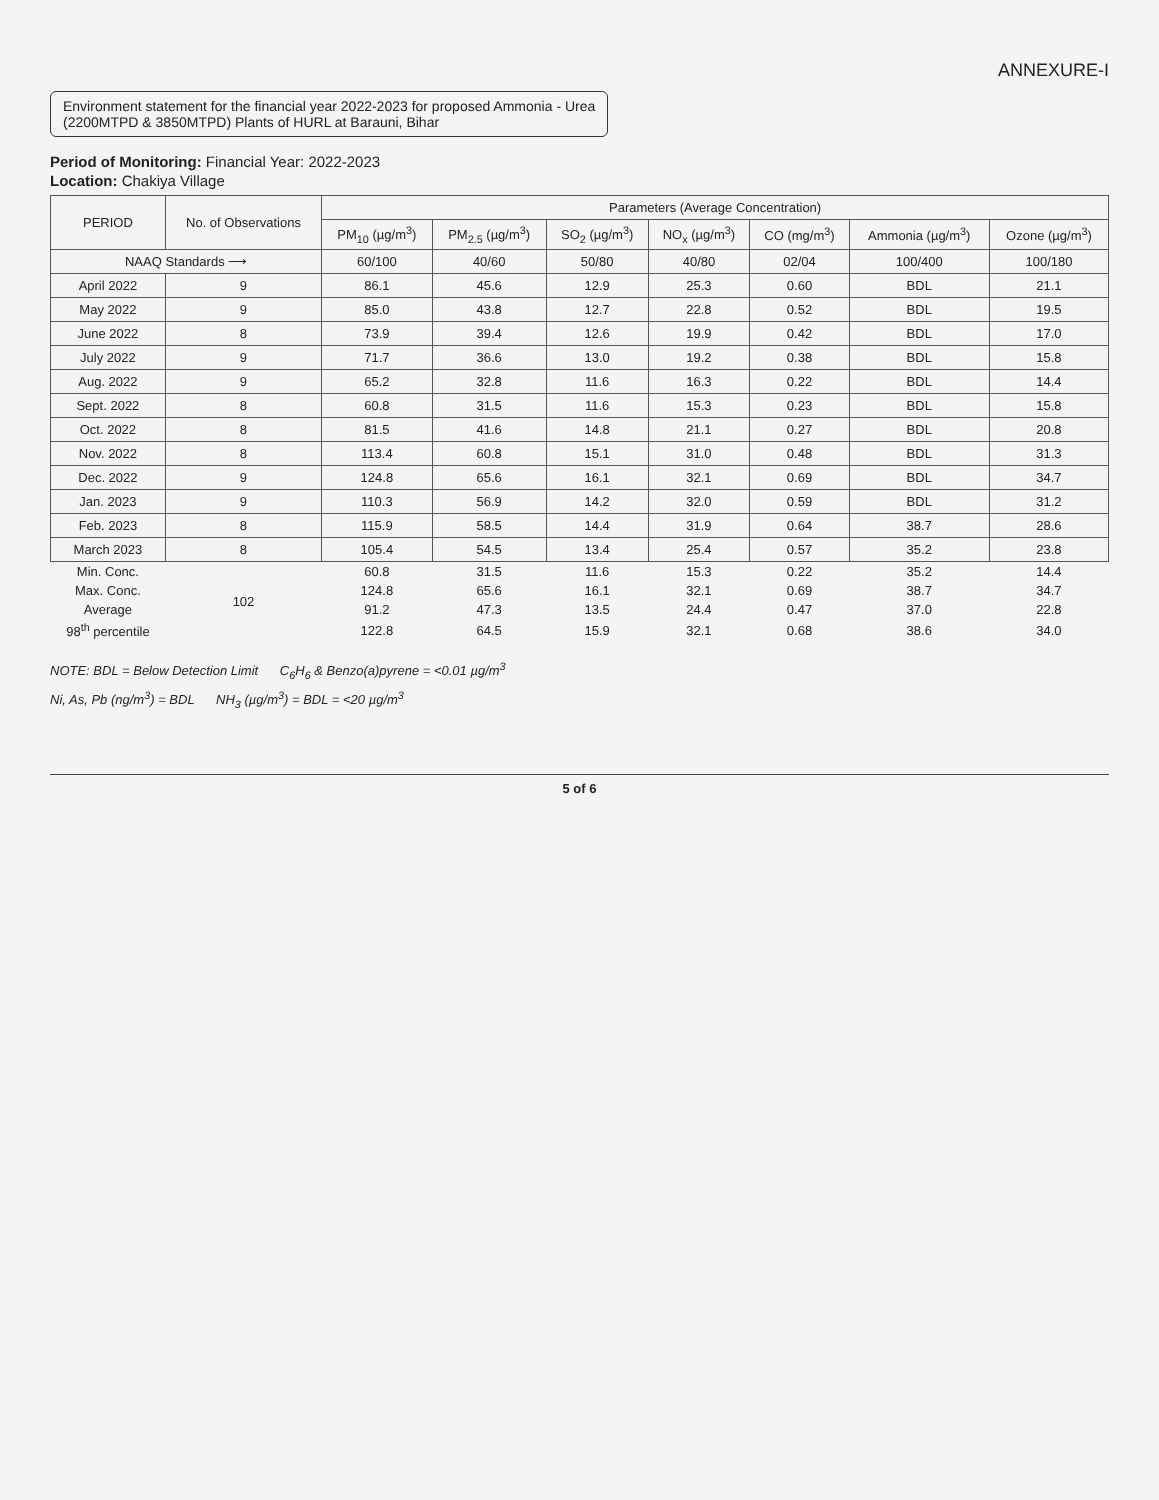ANNEXURE-I
Environment statement for the financial year 2022-2023 for proposed Ammonia - Urea
(2200MTPD & 3850MTPD) Plants of HURL at Barauni, Bihar
Period of Monitoring: Financial Year: 2022-2023
Location: Chakiya Village
| PERIOD | No. of Observations | Parameters (Average Concentration) | | | | | | |
| --- | --- | --- | --- | --- | --- | --- | --- | --- |
| | | PM<sub>10</sub> (µg/m<sup>3</sup>) | PM<sub>2.5</sub> (µg/m<sup>3</sup>) | SO<sub>2</sub> (µg/m<sup>3</sup>) | NO<sub>x</sub> (µg/m<sup>3</sup>) | CO (mg/m<sup>3</sup>) | Ammonia (µg/m<sup>3</sup>) | Ozone (µg/m<sup>3</sup>) |
| NAAQ Standards ⟶ | | 60/100 | 40/60 | 50/80 | 40/80 | 02/04 | 100/400 | 100/180 |
| April 2022 | 9 | 86.1 | 45.6 | 12.9 | 25.3 | 0.60 | BDL | 21.1 |
| May 2022 | 9 | 85.0 | 43.8 | 12.7 | 22.8 | 0.52 | BDL | 19.5 |
| June 2022 | 8 | 73.9 | 39.4 | 12.6 | 19.9 | 0.42 | BDL | 17.0 |
| July 2022 | 9 | 71.7 | 36.6 | 13.0 | 19.2 | 0.38 | BDL | 15.8 |
| Aug. 2022 | 9 | 65.2 | 32.8 | 11.6 | 16.3 | 0.22 | BDL | 14.4 |
| Sept. 2022 | 8 | 60.8 | 31.5 | 11.6 | 15.3 | 0.23 | BDL | 15.8 |
| Oct. 2022 | 8 | 81.5 | 41.6 | 14.8 | 21.1 | 0.27 | BDL | 20.8 |
| Nov. 2022 | 8 | 113.4 | 60.8 | 15.1 | 31.0 | 0.48 | BDL | 31.3 |
| Dec. 2022 | 9 | 124.8 | 65.6 | 16.1 | 32.1 | 0.69 | BDL | 34.7 |
| Jan. 2023 | 9 | 110.3 | 56.9 | 14.2 | 32.0 | 0.59 | BDL | 31.2 |
| Feb. 2023 | 8 | 115.9 | 58.5 | 14.4 | 31.9 | 0.64 | 38.7 | 28.6 |
| March 2023 | 8 | 105.4 | 54.5 | 13.4 | 25.4 | 0.57 | 35.2 | 23.8 |
| Min. Conc. | 102 | 60.8 | 31.5 | 11.6 | 15.3 | 0.22 | 35.2 | 14.4 |
| Max. Conc. | | 124.8 | 65.6 | 16.1 | 32.1 | 0.69 | 38.7 | 34.7 |
| Average | | 91.2 | 47.3 | 13.5 | 24.4 | 0.47 | 37.0 | 22.8 |
| 98<sup>th</sup> percentile | | 122.8 | 64.5 | 15.9 | 32.1 | 0.68 | 38.6 | 34.0 |
NOTE: BDL = Below Detection Limit C<sub>6</sub>H<sub>6</sub> & Benzo(a)pyrene = <0.01 µg/m<sup>3</sup>
Ni, As, Pb (ng/m<sup>3</sup>) = BDL NH<sub>3</sub> (µg/m<sup>3</sup>) = BDL = <20 µg/m<sup>3</sup>
5 of 6